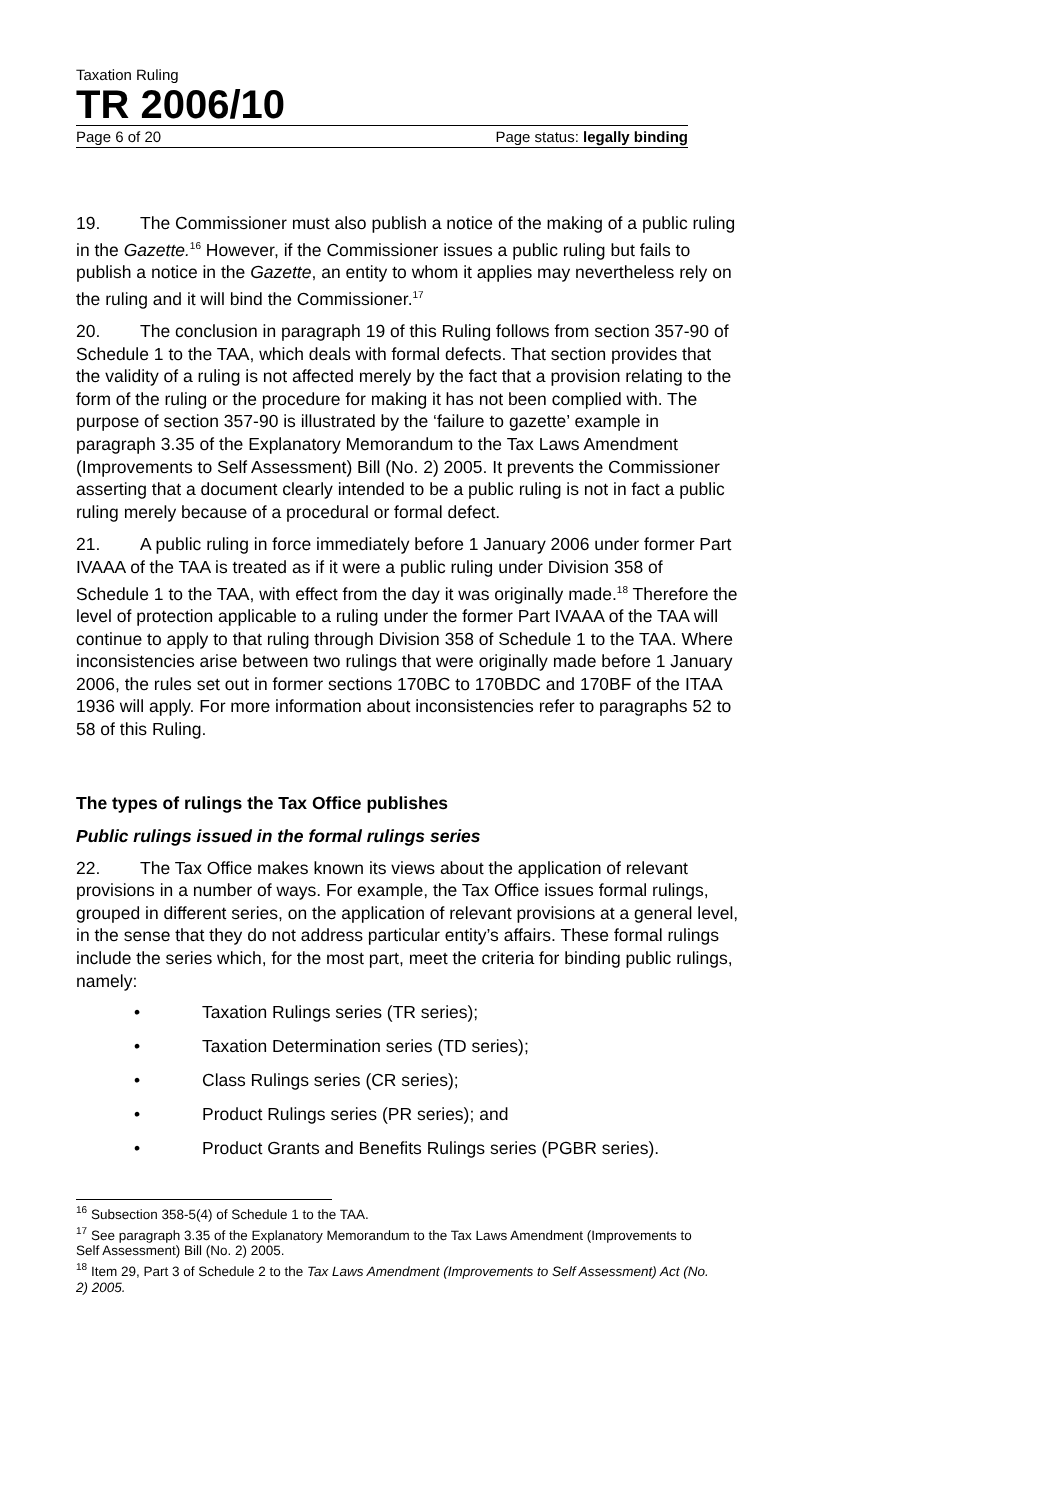Taxation Ruling
TR 2006/10
Page 6 of 20 Page status: legally binding
19. The Commissioner must also publish a notice of the making of a public ruling in the Gazette.<sup>16</sup> However, if the Commissioner issues a public ruling but fails to publish a notice in the Gazette, an entity to whom it applies may nevertheless rely on the ruling and it will bind the Commissioner.<sup>17</sup>
20. The conclusion in paragraph 19 of this Ruling follows from section 357-90 of Schedule 1 to the TAA, which deals with formal defects. That section provides that the validity of a ruling is not affected merely by the fact that a provision relating to the form of the ruling or the procedure for making it has not been complied with. The purpose of section 357-90 is illustrated by the ‘failure to gazette’ example in paragraph 3.35 of the Explanatory Memorandum to the Tax Laws Amendment (Improvements to Self Assessment) Bill (No. 2) 2005. It prevents the Commissioner asserting that a document clearly intended to be a public ruling is not in fact a public ruling merely because of a procedural or formal defect.
21. A public ruling in force immediately before 1 January 2006 under former Part IVAAA of the TAA is treated as if it were a public ruling under Division 358 of Schedule 1 to the TAA, with effect from the day it was originally made.<sup>18</sup> Therefore the level of protection applicable to a ruling under the former Part IVAAA of the TAA will continue to apply to that ruling through Division 358 of Schedule 1 to the TAA. Where inconsistencies arise between two rulings that were originally made before 1 January 2006, the rules set out in former sections 170BC to 170BDC and 170BF of the ITAA 1936 will apply. For more information about inconsistencies refer to paragraphs 52 to 58 of this Ruling.
The types of rulings the Tax Office publishes
Public rulings issued in the formal rulings series
22. The Tax Office makes known its views about the application of relevant provisions in a number of ways. For example, the Tax Office issues formal rulings, grouped in different series, on the application of relevant provisions at a general level, in the sense that they do not address particular entity’s affairs. These formal rulings include the series which, for the most part, meet the criteria for binding public rulings, namely:
• Taxation Rulings series (TR series);
• Taxation Determination series (TD series);
• Class Rulings series (CR series);
• Product Rulings series (PR series); and
• Product Grants and Benefits Rulings series (PGBR series).
<sup>16</sup> Subsection 358-5(4) of Schedule 1 to the TAA.
<sup>17</sup> See paragraph 3.35 of the Explanatory Memorandum to the Tax Laws Amendment (Improvements to Self Assessment) Bill (No. 2) 2005.
<sup>18</sup> Item 29, Part 3 of Schedule 2 to the Tax Laws Amendment (Improvements to Self Assessment) Act (No. 2) 2005.